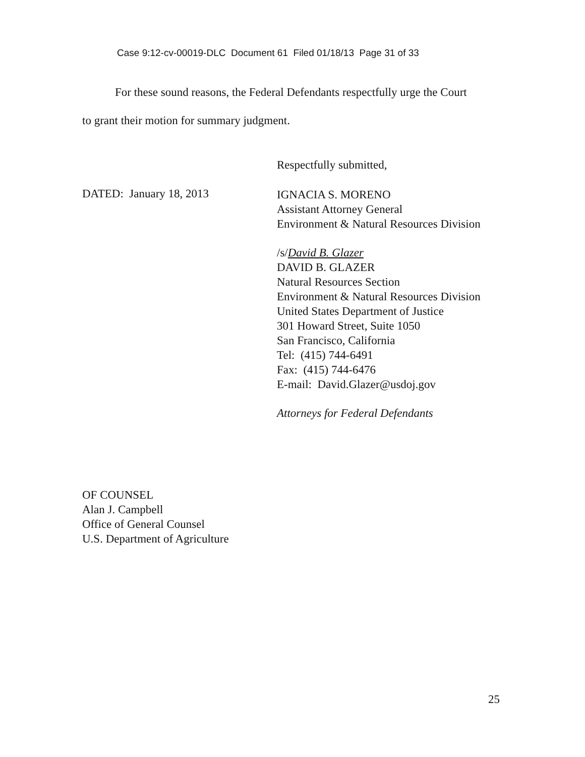Case 9:12-cv-00019-DLC Document 61 Filed 01/18/13 Page 31 of 33
For these sound reasons, the Federal Defendants respectfully urge the Court
to grant their motion for summary judgment.
Respectfully submitted,
DATED: January 18, 2013
IGNACIA S. MORENO
Assistant Attorney General
Environment & Natural Resources Division
/s/David B. Glazer
DAVID B. GLAZER
Natural Resources Section
Environment & Natural Resources Division
United States Department of Justice
301 Howard Street, Suite 1050
San Francisco, California
Tel: (415) 744-6491
Fax: (415) 744-6476
E-mail: David.Glazer@usdoj.gov
Attorneys for Federal Defendants
OF COUNSEL
Alan J. Campbell
Office of General Counsel
U.S. Department of Agriculture
25